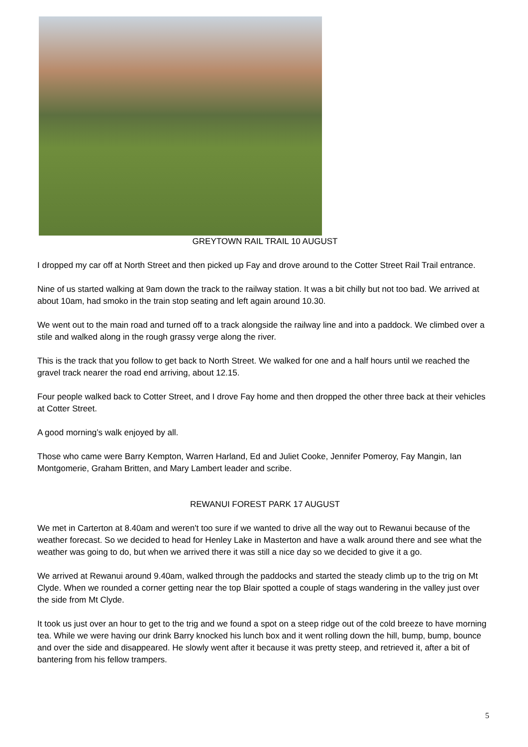GREYTOWN RAIL TRAIL 10 AUGUST
I dropped my car off at North Street and then picked up Fay and drove around to the Cotter Street Rail Trail entrance.
Nine of us started walking at 9am down the track to the railway station. It was a bit chilly but not too bad. We arrived at about 10am, had smoko in the train stop seating and left again around 10.30.
We went out to the main road and turned off to a track alongside the railway line and into a paddock. We climbed over a stile and walked along in the rough grassy verge along the river.
This is the track that you follow to get back to North Street. We walked for one and a half hours until we reached the gravel track nearer the road end arriving, about 12.15.
Four people walked back to Cotter Street, and I drove Fay home and then dropped the other three back at their vehicles at Cotter Street.
A good morning’s walk enjoyed by all.
Those who came were Barry Kempton, Warren Harland, Ed and Juliet Cooke, Jennifer Pomeroy, Fay Mangin, Ian Montgomerie, Graham Britten, and Mary Lambert leader and scribe.
REWANUI FOREST PARK 17 AUGUST
We met in Carterton at 8.40am and weren't too sure if we wanted to drive all the way out to Rewanui because of the weather forecast. So we decided to head for Henley Lake in Masterton and have a walk around there and see what the weather was going to do, but when we arrived there it was still a nice day so we decided to give it a go.
We arrived at Rewanui around 9.40am, walked through the paddocks and started the steady climb up to the trig on Mt Clyde. When we rounded a corner getting near the top Blair spotted a couple of stags wandering in the valley just over the side from Mt Clyde.
It took us just over an hour to get to the trig and we found a spot on a steep ridge out of the cold breeze to have morning tea. While we were having our drink Barry knocked his lunch box and it went rolling down the hill, bump, bump, bounce and over the side and disappeared. He slowly went after it because it was pretty steep, and retrieved it, after a bit of bantering from his fellow trampers.
5